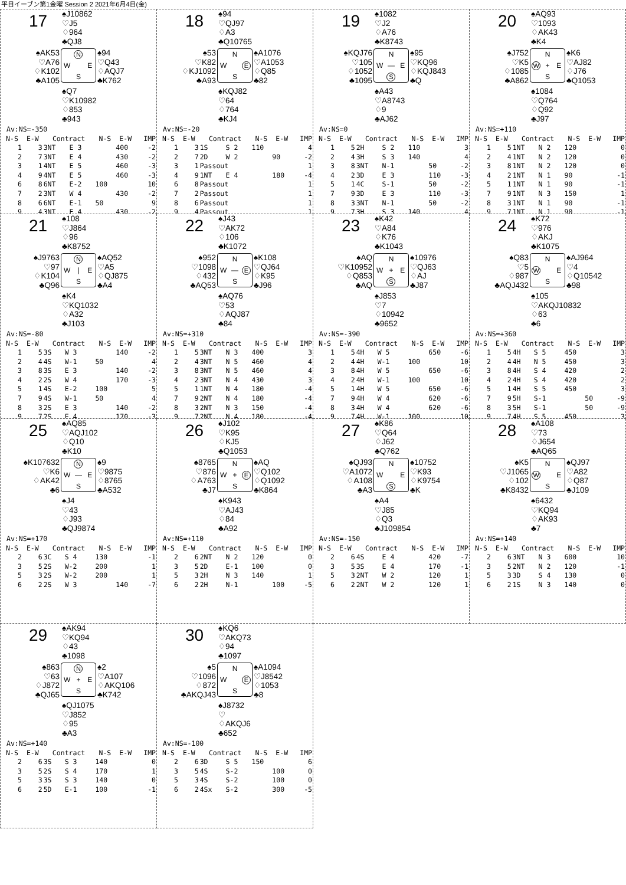平日イーブン第1金曜 Session 2 2021年6月4日(金)
17
♠J10862
♡J5
♢964
♣QJ8
♠AK53
♡A76
♢K102
♣A105
N W E S
♠94
♡Q43
♢AQJ7
♣K762
♠Q7
♡K10982
♢853
♣943
Av:NS=-350
| N-S | E-W | Contract | | N-S | E-W | IMP |
| --- | --- | --- | --- | --- | --- | --- |
| 1 | 3 | 3NT | E 3 | | 400 | -2 |
| 2 | 7 | 3NT | E 4 | | 430 | -2 |
| 3 | 1 | 4NT | E 5 | | 460 | -3 |
| 4 | 9 | 4NT | E 5 | | 460 | -3 |
| 6 | 8 | 6NT | E-2 | 100 | | 10 |
| 7 | 2 | 3NT | W 4 | | 430 | -2 |
| 8 | 6 | 6NT | E-1 | 50 | | 9 |
| 9 | 4 | 3NT | E 4 | | 430 | -2 |
18
♠94
♡QJ97
♢A3
♣Q10765
♠53
♡K82
♢KJ1092
♣A93
N W E S
♠A1076
♡A1053
♢Q85
♣82
♠KQJ82
♡64
♢764
♣KJ4
Av:NS=-20
| N-S | E-W | Contract | | N-S | E-W | IMP |
| --- | --- | --- | --- | --- | --- | --- |
| 1 | 3 | 1S | S 2 | 110 | | 4 |
| 2 | 7 | 2D | W 2 | | 90 | -2 |
| 3 | 1 | Passout | | | | 1 |
| 4 | 9 | 1NT | E 4 | | 180 | -4 |
| 6 | 8 | Passout | | | | 1 |
| 7 | 2 | Passout | | | | 1 |
| 8 | 6 | Passout | | | | 1 |
| 9 | 4 | Passout | | | | 1 |
19
♠1082
♡J2
♢A76
♣K8743
♠KQJ76
♡105
♢1052
♣1095
N W — E S
♠95
♡KQ96
♢KQJ843
♣Q
♠A43
♡A8743
♢9
♣AJ62
Av:NS=0
| N-S | E-W | Contract | | N-S | E-W | IMP |
| --- | --- | --- | --- | --- | --- | --- |
| 1 | 5 | 2H | S 2 | 110 | | 3 |
| 2 | 4 | 3H | S 3 | 140 | | 4 |
| 3 | 8 | 3NT | N-1 | | 50 | -2 |
| 4 | 2 | 3D | E 3 | | 110 | -3 |
| 5 | 1 | 4C | S-1 | | 50 | -2 |
| 7 | 9 | 3D | E 3 | | 110 | -3 |
| 8 | 3 | 3NT | N-1 | | 50 | -2 |
| 9 | 7 | 3H | S 3 | 140 | | 4 |
20
♠AQ93
♡1093
♢AK43
♣K4
♠J752
♡K5
♢1085
♣A862
N W + E S
♠K6
♡AJ82
♢J76
♣Q1053
♠1084
♡Q764
♢Q92
♣J97
Av:NS=+110
| N-S | E-W | Contract | | N-S | E-W | IMP |
| --- | --- | --- | --- | --- | --- | --- |
| 1 | 5 | 1NT | N 2 | 120 | | 0 |
| 2 | 4 | 1NT | N 2 | 120 | | 0 |
| 3 | 8 | 1NT | N 2 | 120 | | 0 |
| 4 | 2 | 1NT | N 1 | 90 | | -1 |
| 5 | 1 | 1NT | N 1 | 90 | | -1 |
| 7 | 9 | 1NT | N 3 | 150 | | 1 |
| 8 | 3 | 1NT | N 1 | 90 | | -1 |
| 9 | 7 | 1NT | N 1 | 90 | | -1 |
21
♠108
♡J864
♢96
♣K8752
♠J9763
♡97
♢K104
♣Q96
N W | E S
♠AQ52
♡A5
♢QJ875
♣A4
♠K4
♡KQ1032
♢A32
♣J103
Av:NS=-80
| N-S | E-W | Contract | | N-S | E-W | IMP |
| --- | --- | --- | --- | --- | --- | --- |
| 1 | 5 | 3S | W 3 | | 140 | -2 |
| 2 | 4 | 4S | W-1 | 50 | | 4 |
| 3 | 8 | 3S | E 3 | | 140 | -2 |
| 4 | 2 | 2S | W 4 | | 170 | -3 |
| 5 | 1 | 4S | E-2 | 100 | | 5 |
| 7 | 9 | 4S | W-1 | 50 | | 4 |
| 8 | 3 | 2S | E 3 | | 140 | -2 |
| 9 | 7 | 2S | E 4 | | 170 | -3 |
22
♠J43
♡AK72
♢106
♣K1072
♠952
♡1098
♢432
♣AQ53
N W — E S
♠K108
♡QJ64
♢K95
♣J96
♠AQ76
♡53
♢AQJ87
♣84
Av:NS=+310
| N-S | E-W | Contract | | N-S | E-W | IMP |
| --- | --- | --- | --- | --- | --- | --- |
| 1 | 5 | 3NT | N 3 | 400 | | 3 |
| 2 | 4 | 3NT | N 5 | 460 | | 4 |
| 3 | 8 | 3NT | N 5 | 460 | | 4 |
| 4 | 2 | 3NT | N 4 | 430 | | 3 |
| 5 | 1 | 1NT | N 4 | 180 | | -4 |
| 7 | 9 | 2NT | N 4 | 180 | | -4 |
| 8 | 3 | 2NT | N 3 | 150 | | -4 |
| 9 | 7 | 2NT | N 4 | 180 | | -4 |
23
♠K42
♡A84
♢K76
♣K1043
♠AQ
♡K10952
♢Q853
♣AQ
N W + E S
♠10976
♡QJ63
♢AJ
♣J87
♠J853
♡7
♢10942
♣9652
Av:NS=-390
| N-S | E-W | Contract | | N-S | E-W | IMP |
| --- | --- | --- | --- | --- | --- | --- |
| 1 | 5 | 4H | W 5 | | 650 | -6 |
| 2 | 4 | 4H | W-1 | 100 | | 10 |
| 3 | 8 | 4H | W 5 | | 650 | -6 |
| 4 | 2 | 4H | W-1 | 100 | | 10 |
| 5 | 1 | 4H | W 5 | | 650 | -6 |
| 7 | 9 | 4H | W 4 | | 620 | -6 |
| 8 | 3 | 4H | W 4 | | 620 | -6 |
| 9 | 7 | 4H | W-1 | 100 | | 10 |
24
♠K72
♡976
♢AKJ
♣K1075
♠Q83
♡5
♢987
♣AQJ432
N W E S
♠AJ964
♡4
♢Q10542
♣98
♠105
♡AKQJ10832
♢63
♣6
Av:NS=+360
| N-S | E-W | Contract | | N-S | E-W | IMP |
| --- | --- | --- | --- | --- | --- | --- |
| 1 | 5 | 4H | S 5 | 450 | | 3 |
| 2 | 4 | 4H | N 5 | 450 | | 3 |
| 3 | 8 | 4H | S 4 | 420 | | 2 |
| 4 | 2 | 4H | S 4 | 420 | | 2 |
| 5 | 1 | 4H | S 5 | 450 | | 3 |
| 7 | 9 | 5H | S-1 | | 50 | -9 |
| 8 | 3 | 5H | S-1 | | 50 | -9 |
| 9 | 7 | 4H | S 5 | 450 | | 3 |
25
♠AQ85
♡AQJ102
♢Q10
♣K10
♠K107632
♡K6
♢AK42
♣6
N W — E S
♠9
♡9875
♢8765
♣A532
♠J4
♡43
♢J93
♣QJ9874
Av:NS=+170
| N-S | E-W | Contract | | N-S | E-W | IMP |
| --- | --- | --- | --- | --- | --- | --- |
| 2 | 6 | 3C | S 4 | 130 | | -1 |
| 3 | 5 | 2S | W-2 | 200 | | 1 |
| 5 | 3 | 2S | W-2 | 200 | | 1 |
| 6 | 2 | 2S | W 3 | | 140 | -7 |
26
♠J102
♡K95
♢KJ5
♣Q1053
♠8765
♡876
♢A763
♣J7
N W + E S
♠AQ
♡Q102
♢Q1092
♣K864
♠K943
♡AJ43
♢84
♣A92
Av:NS=+110
| N-S | E-W | Contract | | N-S | E-W | IMP |
| --- | --- | --- | --- | --- | --- | --- |
| 2 | 6 | 2NT | N 2 | 120 | | 0 |
| 3 | 5 | 2D | E-1 | 100 | | 0 |
| 5 | 3 | 2H | N 3 | 140 | | 1 |
| 6 | 2 | 2H | N-1 | | 100 | -5 |
27
♠K86
♡Q64
♢J62
♣Q762
♠QJ93
♡A1072
♢A108
♣A3
N W E S
♠10752
♡K93
♢K9754
♣K
♠A4
♡J85
♢Q3
♣J109854
Av:NS=-150
| N-S | E-W | Contract | | N-S | E-W | IMP |
| --- | --- | --- | --- | --- | --- | --- |
| 2 | 6 | 4S | E 4 | | 420 | -7 |
| 3 | 5 | 3S | E 4 | | 170 | -1 |
| 5 | 3 | 2NT | W 2 | | 120 | 1 |
| 6 | 2 | 2NT | W 2 | | 120 | 1 |
28
♠A108
♡73
♢J654
♣AQ65
♠K5
♡J1065
♢102
♣K8432
N W E S
♠QJ97
♡A82
♢Q87
♣J109
♠6432
♡KQ94
♢AK93
♣7
Av:NS=+140
| N-S | E-W | Contract | | N-S | E-W | IMP |
| --- | --- | --- | --- | --- | --- | --- |
| 2 | 6 | 3NT | N 3 | 600 | | 10 |
| 3 | 5 | 2NT | N 2 | 120 | | -1 |
| 5 | 3 | 3D | S 4 | 130 | | 0 |
| 6 | 2 | 1S | N 3 | 140 | | 0 |
29
♠AK94
♡KQ94
♢43
♣1098
♠863
♡63
♢J872
♣QJ65
N W + E S
♠2
♡A107
♢AKQ106
♣K742
♠QJ1075
♡J852
♢95
♣A3
Av:NS=+140
| N-S | E-W | Contract | | N-S | E-W | IMP |
| --- | --- | --- | --- | --- | --- | --- |
| 2 | 6 | 3S | S 3 | 140 | | 0 |
| 3 | 5 | 2S | S 4 | 170 | | 1 |
| 5 | 3 | 3S | S 3 | 140 | | 0 |
| 6 | 2 | 5D | E-1 | 100 | | -1 |
30
♠KQ6
♡AKQ73
♢94
♣1097
♠5
♡1096
♢872
♣AKQJ43
N W E S
♠A1094
♡J8542
♢1053
♣8
♠J8732
♡
♢AKQJ6
♣652
Av:NS=-100
| N-S | E-W | Contract | | N-S | E-W | IMP |
| --- | --- | --- | --- | --- | --- | --- |
| 2 | 6 | 3D | S 5 | 150 | | 6 |
| 3 | 5 | 4S | S-2 | | 100 | 0 |
| 5 | 3 | 4S | S-2 | | 100 | 0 |
| 6 | 2 | 4Sx | S-2 | | 300 | -5 |